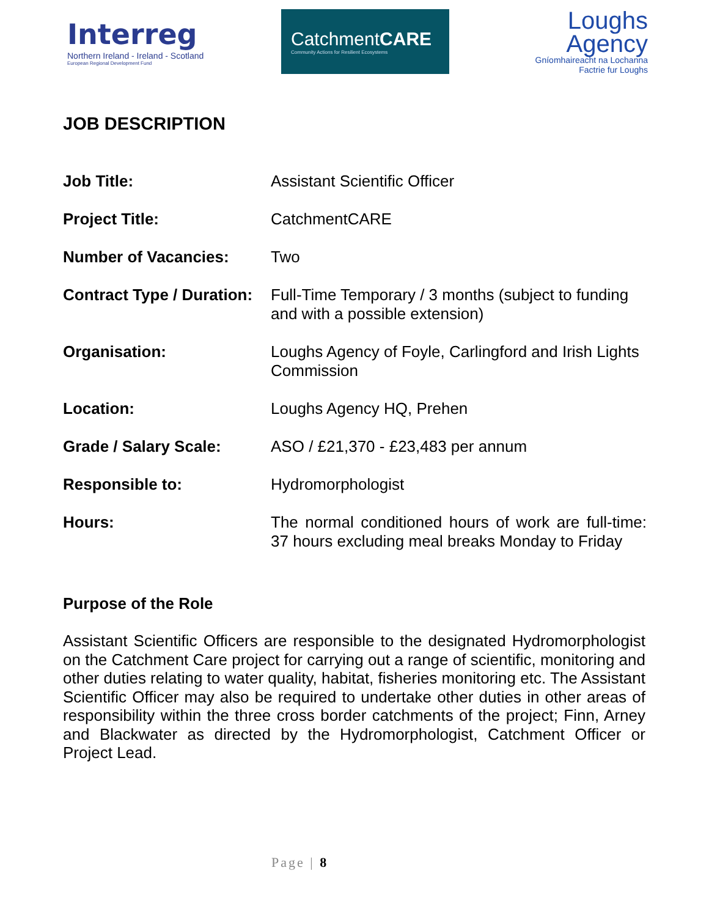Interreg
Northern Ireland - Ireland - Scotland
European Regional Development Fund
CatchmentCARE
Community Actions for Resilient Ecosystems
Loughs
Agency
Gníomhaireacht na Lochanna
Factrie fur Loughs
JOB DESCRIPTION
| Job Title: | Assistant Scientific Officer |
| Project Title: | CatchmentCARE |
| Number of Vacancies: | Two |
| Contract Type / Duration: | Full-Time Temporary / 3 months (subject to funding and with a possible extension) |
| Organisation: | Loughs Agency of Foyle, Carlingford and Irish Lights Commission |
| Location: | Loughs Agency HQ, Prehen |
| Grade / Salary Scale: | ASO / £21,370 - £23,483 per annum |
| Responsible to: | Hydromorphologist |
| Hours: | The normal conditioned hours of work are full-time: 37 hours excluding meal breaks Monday to Friday |
Purpose of the Role
Assistant Scientific Officers are responsible to the designated Hydromorphologist on the Catchment Care project for carrying out a range of scientific, monitoring and other duties relating to water quality, habitat, fisheries monitoring etc. The Assistant Scientific Officer may also be required to undertake other duties in other areas of responsibility within the three cross border catchments of the project; Finn, Arney and Blackwater as directed by the Hydromorphologist, Catchment Officer or Project Lead.
Page | 8